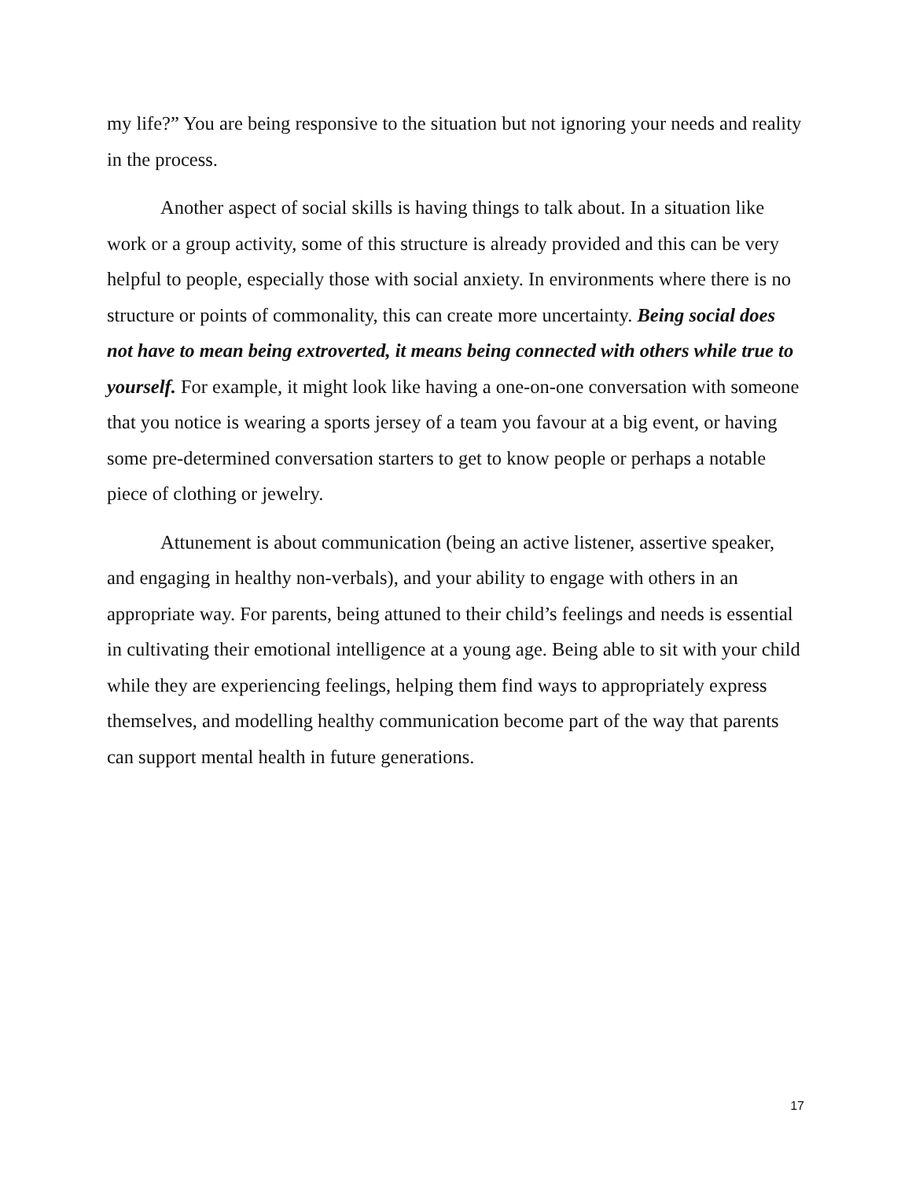my life?” You are being responsive to the situation but not ignoring your needs and reality in the process.
Another aspect of social skills is having things to talk about. In a situation like work or a group activity, some of this structure is already provided and this can be very helpful to people, especially those with social anxiety. In environments where there is no structure or points of commonality, this can create more uncertainty. Being social does not have to mean being extroverted, it means being connected with others while true to yourself. For example, it might look like having a one-on-one conversation with someone that you notice is wearing a sports jersey of a team you favour at a big event, or having some pre-determined conversation starters to get to know people or perhaps a notable piece of clothing or jewelry.
Attunement is about communication (being an active listener, assertive speaker, and engaging in healthy non-verbals), and your ability to engage with others in an appropriate way. For parents, being attuned to their child’s feelings and needs is essential in cultivating their emotional intelligence at a young age. Being able to sit with your child while they are experiencing feelings, helping them find ways to appropriately express themselves, and modelling healthy communication become part of the way that parents can support mental health in future generations.
17